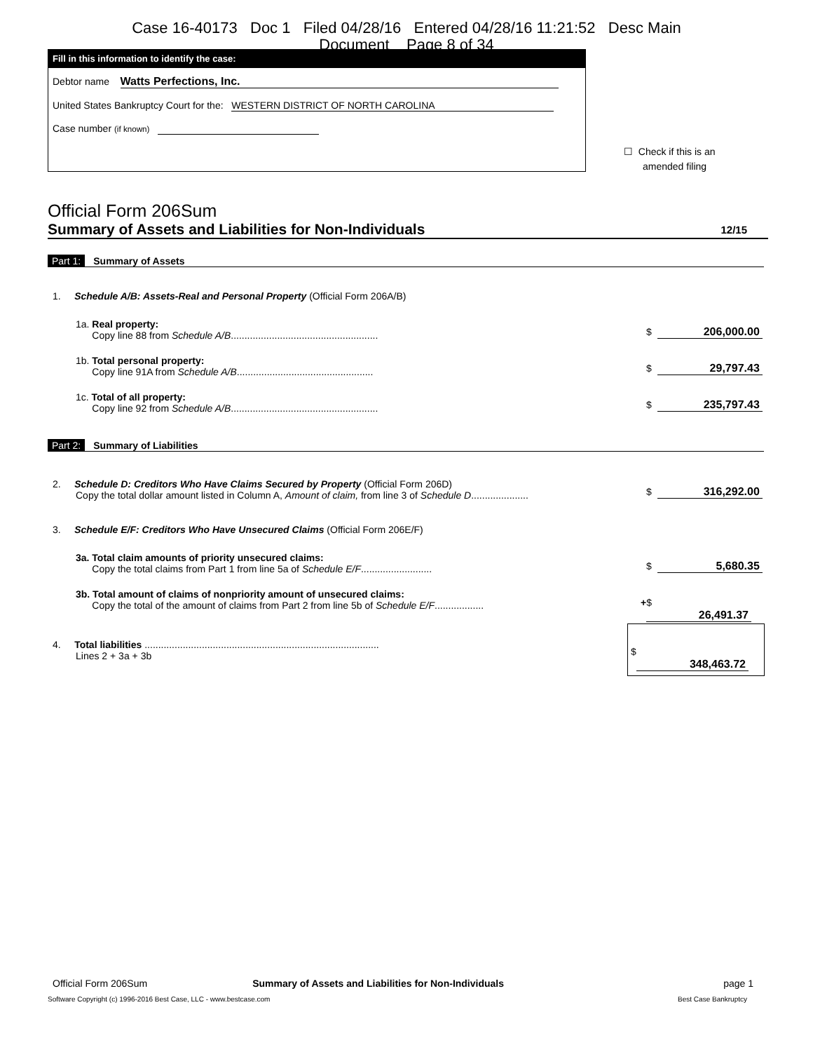Case 16-40173 Doc 1 Filed 04/28/16 Entered 04/28/16 11:21:52 Desc Main
Document Page 8 of 34
Fill in this information to identify the case:
Debtor name Watts Perfections, Inc.
United States Bankruptcy Court for the: WESTERN DISTRICT OF NORTH CAROLINA
Case number (if known)
☐ Check if this is an
amended filing
Official Form 206Sum
Summary of Assets and Liabilities for Non-Individuals 12/15
Part 1: Summary of Assets
1. Schedule A/B: Assets-Real and Personal Property (Official Form 206A/B)
1a. Real property:
Copy line 88 from Schedule A/B......................................................
$ 206,000.00
1b. Total personal property:
Copy line 91A from Schedule A/B..................................................
$ 29,797.43
1c. Total of all property:
Copy line 92 from Schedule A/B......................................................
$ 235,797.43
Part 2: Summary of Liabilities
2. Schedule D: Creditors Who Have Claims Secured by Property (Official Form 206D)
Copy the total dollar amount listed in Column A, Amount of claim, from line 3 of Schedule D.....................
$ 316,292.00
3. Schedule E/F: Creditors Who Have Unsecured Claims (Official Form 206E/F)
3a. Total claim amounts of priority unsecured claims:
Copy the total claims from Part 1 from line 5a of Schedule E/F..........................
$ 5,680.35
3b. Total amount of claims of nonpriority amount of unsecured claims:
Copy the total of the amount of claims from Part 2 from line 5b of Schedule E/F..................
+ $ 26,491.37
4. Total liabilities ......................................................................................
Lines 2 + 3a + 3b
$ 348,463.72
Official Form 206Sum Summary of Assets and Liabilities for Non-Individuals page 1
Software Copyright (c) 1996-2016 Best Case, LLC - www.bestcase.com Best Case Bankruptcy